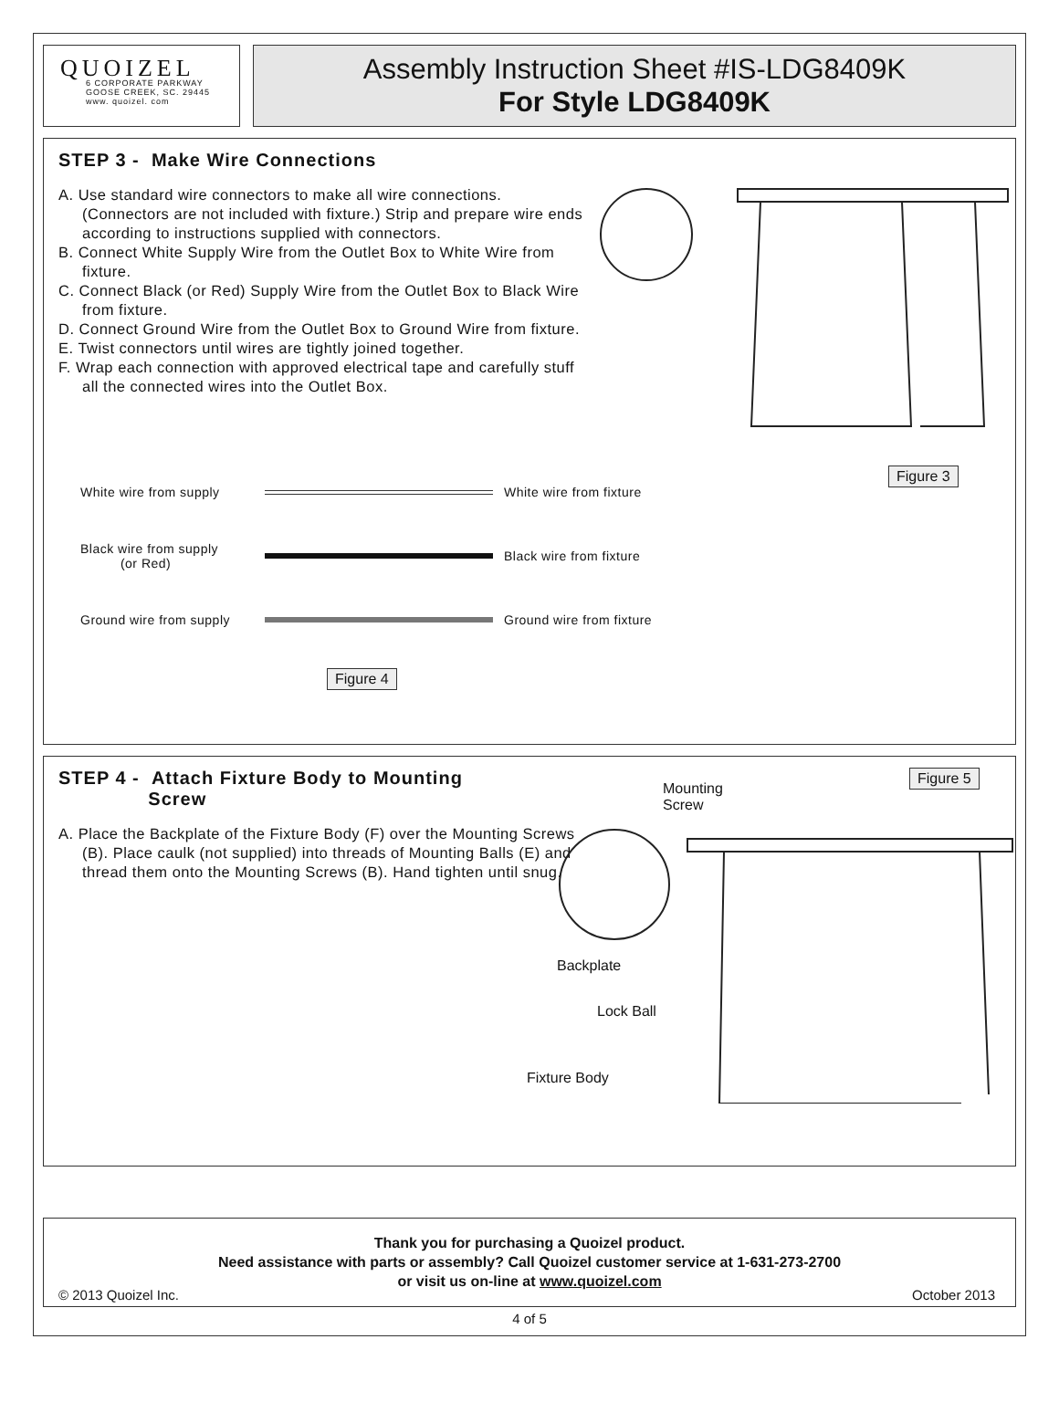QUOIZEL
6 CORPORATE PARKWAY
GOOSE CREEK, SC. 29445
www. quoizel. com
Assembly Instruction Sheet #IS-LDG8409K
For Style LDG8409K
STEP 3 - Make Wire Connections
A. Use standard wire connectors to make all wire connections. (Connectors are not included with fixture.) Strip and prepare wire ends according to instructions supplied with connectors.
B. Connect White Supply Wire from the Outlet Box to White Wire from fixture.
C. Connect Black (or Red) Supply Wire from the Outlet Box to Black Wire from fixture.
D. Connect Ground Wire from the Outlet Box to Ground Wire from fixture.
E. Twist connectors until wires are tightly joined together.
F. Wrap each connection with approved electrical tape and carefully stuff all the connected wires into the Outlet Box.
Figure 3
White wire from supply White wire from fixture
Black wire from supply
(or Red) Black wire from fixture
Ground wire from supply Ground wire from fixture
Figure 4
STEP 4 - Attach Fixture Body to Mounting
Screw
A. Place the Backplate of the Fixture Body (F) over the Mounting Screws (B). Place caulk (not supplied) into threads of Mounting Balls (E) and thread them onto the Mounting Screws (B). Hand tighten until snug.
Figure 5
Mounting
Screw
Backplate
Lock Ball
Fixture Body
Thank you for purchasing a Quoizel product.
Need assistance with parts or assembly? Call Quoizel customer service at 1-631-273-2700
or visit us on-line at www.quoizel.com
© 2013 Quoizel Inc. October 2013
4 of 5